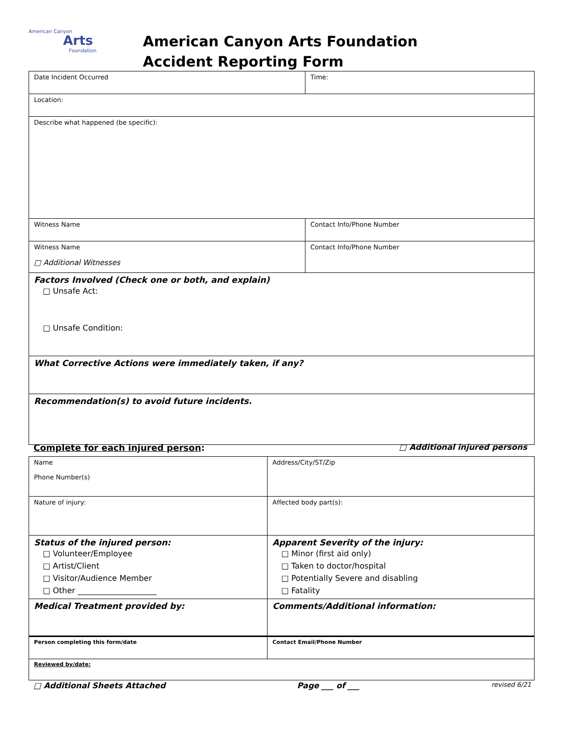American Canyon
Arts
Foundation
American Canyon Arts Foundation
Accident Reporting Form
| Date Incident Occurred | Time: |
| Location: | |
| Describe what happened (be specific): | |
| Witness Name | Contact Info/Phone Number |
| Witness Name □ Additional Witnesses | Contact Info/Phone Number |
| Factors Involved (Check one or both, and explain) □ Unsafe Act: □ Unsafe Condition: | |
| What Corrective Actions were immediately taken, if any? | |
| Recommendation(s) to avoid future incidents. | |
Complete for each injured person: □ Additional injured persons
| Name Phone Number(s) | Address/City/ST/Zip |
| Nature of injury: | Affected body part(s): |
| Status of the injured person: □ Volunteer/Employee □ Artist/Client □ Visitor/Audience Member □ Other ____________________ | Apparent Severity of the injury: □ Minor (first aid only) □ Taken to doctor/hospital □ Potentially Severe and disabling □ Fatality |
| Medical Treatment provided by: | Comments/Additional information: |
| Person completing this form/date | Contact Email/Phone Number |
| Reviewed by/date: | |
□ Additional Sheets Attached Page ___ of ___ revised 6/21